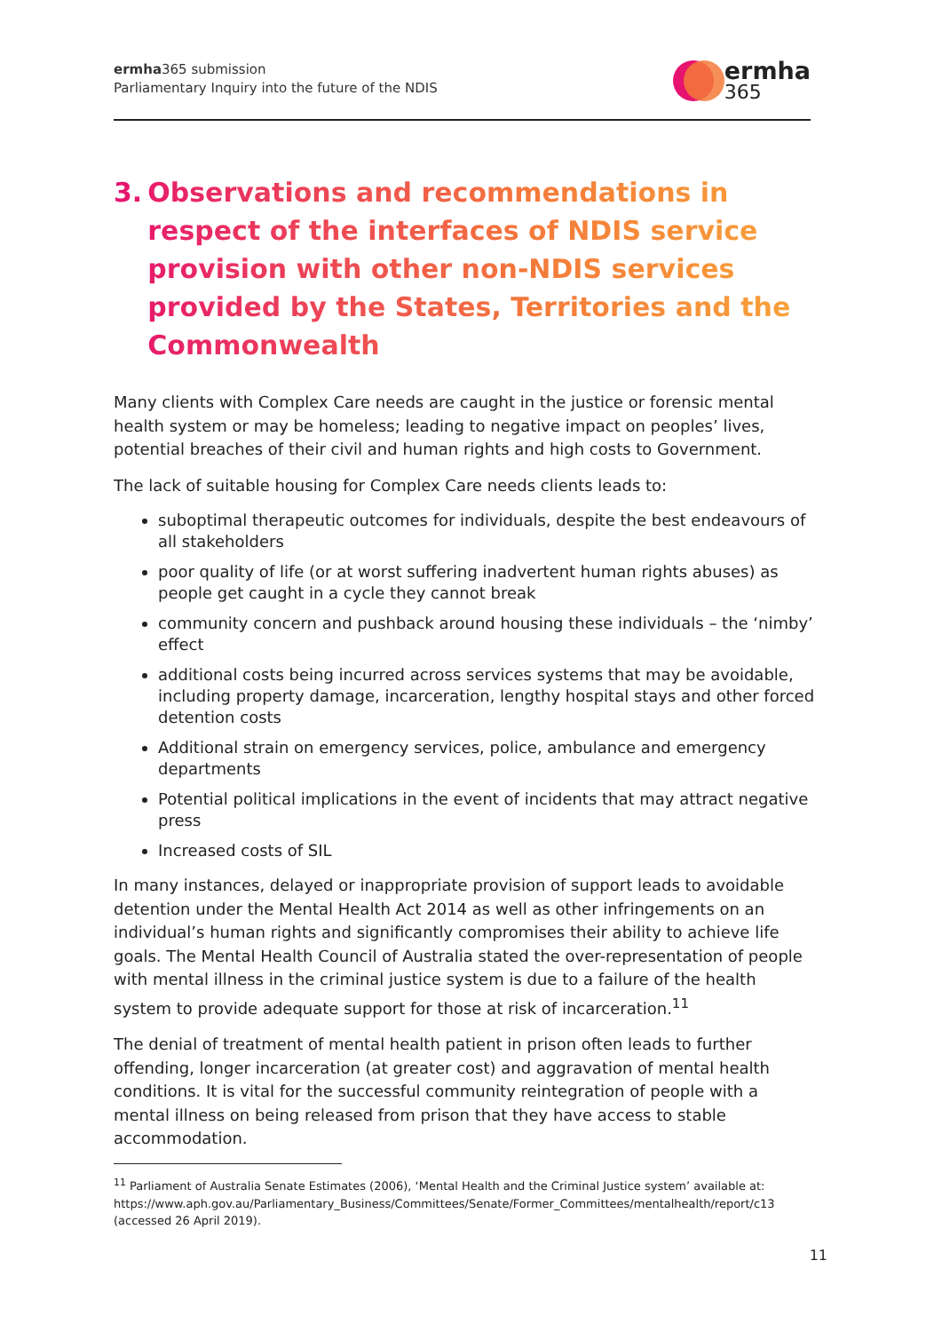ermha365 submission
Parliamentary Inquiry into the future of the NDIS
ermha
365
3. Observations and recommendations in respect of the interfaces of NDIS service provision with other non-NDIS services provided by the States, Territories and the Commonwealth
Many clients with Complex Care needs are caught in the justice or forensic mental health system or may be homeless; leading to negative impact on peoples’ lives, potential breaches of their civil and human rights and high costs to Government.
The lack of suitable housing for Complex Care needs clients leads to:
suboptimal therapeutic outcomes for individuals, despite the best endeavours of all stakeholders
poor quality of life (or at worst suffering inadvertent human rights abuses) as people get caught in a cycle they cannot break
community concern and pushback around housing these individuals – the ‘nimby’ effect
additional costs being incurred across services systems that may be avoidable, including property damage, incarceration, lengthy hospital stays and other forced detention costs
Additional strain on emergency services, police, ambulance and emergency departments
Potential political implications in the event of incidents that may attract negative press
Increased costs of SIL
In many instances, delayed or inappropriate provision of support leads to avoidable detention under the Mental Health Act 2014 as well as other infringements on an individual’s human rights and significantly compromises their ability to achieve life goals. The Mental Health Council of Australia stated the over-representation of people with mental illness in the criminal justice system is due to a failure of the health system to provide adequate support for those at risk of incarceration.<sup>11</sup>
The denial of treatment of mental health patient in prison often leads to further offending, longer incarceration (at greater cost) and aggravation of mental health conditions. It is vital for the successful community reintegration of people with a mental illness on being released from prison that they have access to stable accommodation.
<sup>11</sup> Parliament of Australia Senate Estimates (2006), ‘Mental Health and the Criminal Justice system’ available at: https://www.aph.gov.au/Parliamentary_Business/Committees/Senate/Former_Committees/mentalhealth/report/c13 (accessed 26 April 2019).
11